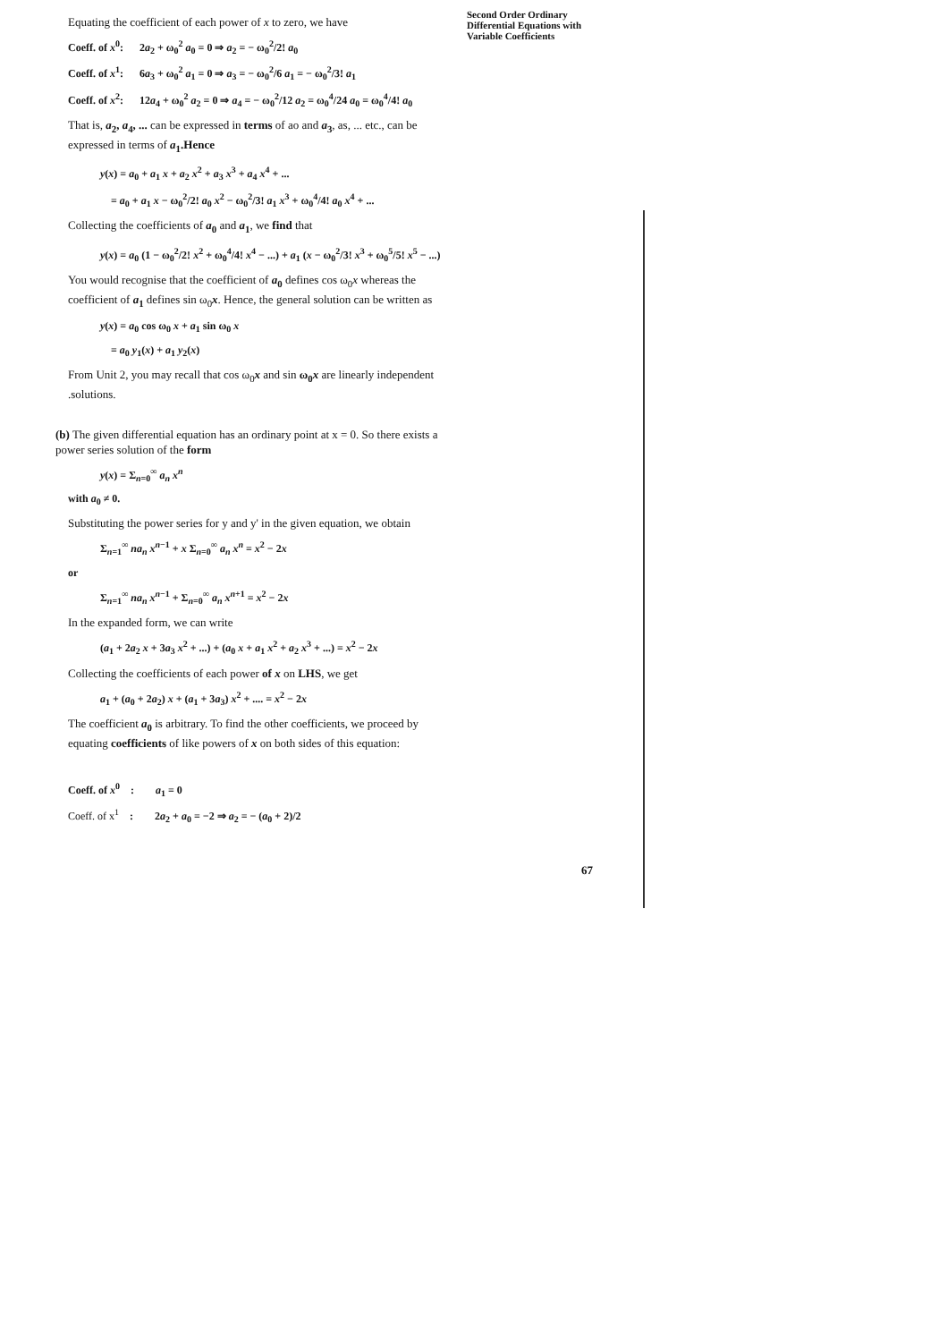Second Order Ordinary Differential Equations with Variable Coefficients
Equating the coefficient of each power of x to zero, we have
Coeff. of x<sup>0</sup>: 2a<sub>2</sub> + ω<sub>0</sub><sup>2</sup> a<sub>0</sub> = 0 ⇒ a<sub>2</sub> = − ω<sub>0</sub><sup>2</sup>/2! a<sub>0</sub>
Coeff. of x<sup>1</sup>: 6a<sub>3</sub> + ω<sub>0</sub><sup>2</sup> a<sub>1</sub> = 0 ⇒ a<sub>3</sub> = − ω<sub>0</sub><sup>2</sup>/6 a<sub>1</sub> = − ω<sub>0</sub><sup>2</sup>/3! a<sub>1</sub>
Coeff. of x<sup>2</sup>: 12a<sub>4</sub> + ω<sub>0</sub><sup>2</sup> a<sub>2</sub> = 0 ⇒ a<sub>4</sub> = − ω<sub>0</sub><sup>2</sup>/12 a<sub>2</sub> = ω<sub>0</sub><sup>4</sup>/24 a<sub>0</sub> = ω<sub>0</sub><sup>4</sup>/4! a<sub>0</sub>
That is, a<sub>2</sub>, a<sub>4</sub>, ... can be expressed in terms of ao and a<sub>3</sub>, as, ... etc., can be expressed in terms of a<sub>1</sub>.Hence
y(x) = a<sub>0</sub> + a<sub>1</sub> x + a<sub>2</sub> x<sup>2</sup> + a<sub>3</sub> x<sup>3</sup> + a<sub>4</sub> x<sup>4</sup> + ...
= a<sub>0</sub> + a<sub>1</sub> x − ω<sub>0</sub><sup>2</sup>/2! a<sub>0</sub> x<sup>2</sup> − ω<sub>0</sub><sup>2</sup>/3! a<sub>1</sub> x<sup>3</sup> + ω<sub>0</sub><sup>4</sup>/4! a<sub>0</sub> x<sup>4</sup> + ...
Collecting the coefficients of a<sub>0</sub> and a<sub>1</sub>, we find that
y(x) = a<sub>0</sub> (1 − ω<sub>0</sub><sup>2</sup>/2! x<sup>2</sup> + ω<sub>0</sub><sup>4</sup>/4! x<sup>4</sup> − ...) + a<sub>1</sub> (x − ω<sub>0</sub><sup>2</sup>/3! x<sup>3</sup> + ω<sub>0</sub><sup>5</sup>/5! x<sup>5</sup> − ...)
You would recognise that the coefficient of a<sub>0</sub> defines cos ω<sub>0</sub>x whereas the coefficient of a<sub>1</sub> defines sin ω<sub>0</sub>x. Hence, the general solution can be written as
y(x) = a<sub>0</sub> cos ω<sub>0</sub> x + a<sub>1</sub> sin ω<sub>0</sub> x
= a<sub>0</sub> y<sub>1</sub>(x) + a<sub>1</sub> y<sub>2</sub>(x)
From Unit 2, you may recall that cos ω<sub>0</sub>x and sin ω<sub>0</sub>x are linearly independent .solutions.
(b) The given differential equation has an ordinary point at x = 0. So there exists a power series solution of the form
y(x) = Σ<sub>n=0</sub><sup>∞</sup> a<sub>n</sub> x<sup>n</sup>
with a<sub>0</sub> ≠ 0.
Substituting the power series for y and y' in the given equation, we obtain
Σ<sub>n=1</sub><sup>∞</sup> na<sub>n</sub> x<sup>n−1</sup> + x Σ<sub>n=0</sub><sup>∞</sup> a<sub>n</sub> x<sup>n</sup> = x<sup>2</sup> − 2x
or
Σ<sub>n=1</sub><sup>∞</sup> na<sub>n</sub> x<sup>n−1</sup> + Σ<sub>n=0</sub><sup>∞</sup> a<sub>n</sub> x<sup>n+1</sup> = x<sup>2</sup> − 2x
In the expanded form, we can write
(a<sub>1</sub> + 2a<sub>2</sub> x + 3a<sub>3</sub> x<sup>2</sup> + ...) + (a<sub>0</sub> x + a<sub>1</sub> x<sup>2</sup> + a<sub>2</sub> x<sup>3</sup> + ...) = x<sup>2</sup> − 2x
Collecting the coefficients of each power of x on LHS, we get
a<sub>1</sub> + (a<sub>0</sub> + 2a<sub>2</sub>) x + (a<sub>1</sub> + 3a<sub>3</sub>) x<sup>2</sup> + .... = x<sup>2</sup> − 2x
The coefficient a<sub>0</sub> is arbitrary. To find the other coefficients, we proceed by equating coefficients of like powers of x on both sides of this equation:
Coeff. of x<sup>0</sup> : a<sub>1</sub> = 0
Coeff. of x<sup>1</sup> : 2a<sub>2</sub> + a<sub>0</sub> = −2 ⇒ a<sub>2</sub> = − (a<sub>0</sub> + 2)/2
67